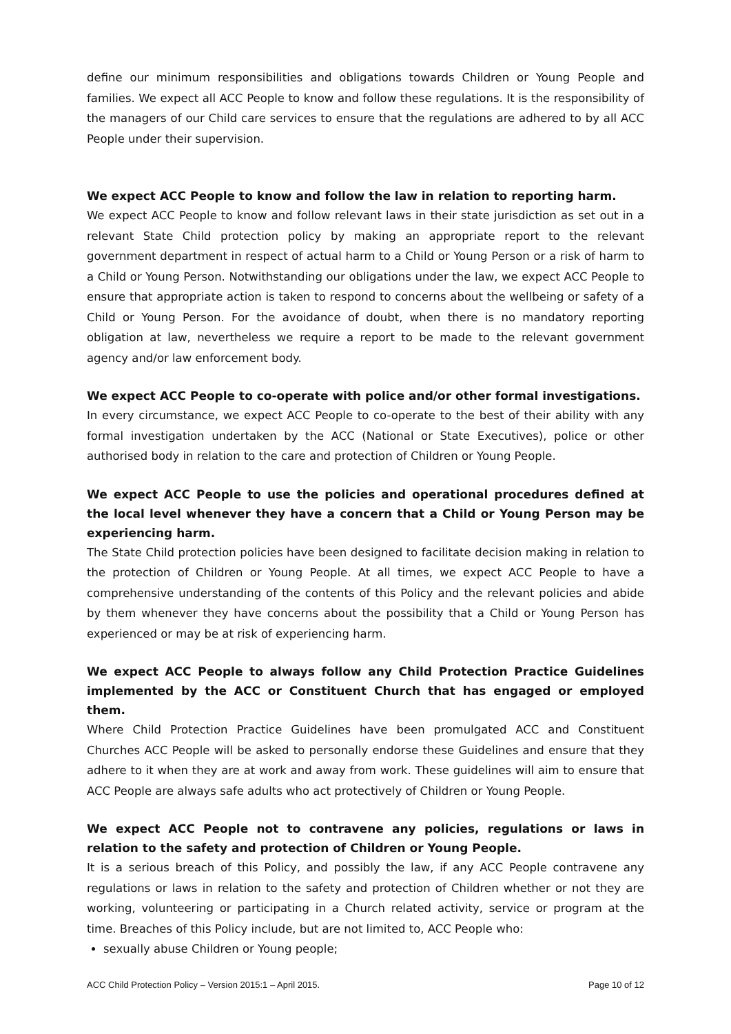define our minimum responsibilities and obligations towards Children or Young People and families. We expect all ACC People to know and follow these regulations. It is the responsibility of the managers of our Child care services to ensure that the regulations are adhered to by all ACC People under their supervision.
We expect ACC People to know and follow the law in relation to reporting harm.
We expect ACC People to know and follow relevant laws in their state jurisdiction as set out in a relevant State Child protection policy by making an appropriate report to the relevant government department in respect of actual harm to a Child or Young Person or a risk of harm to a Child or Young Person. Notwithstanding our obligations under the law, we expect ACC People to ensure that appropriate action is taken to respond to concerns about the wellbeing or safety of a Child or Young Person. For the avoidance of doubt, when there is no mandatory reporting obligation at law, nevertheless we require a report to be made to the relevant government agency and/or law enforcement body.
We expect ACC People to co-operate with police and/or other formal investigations.
In every circumstance, we expect ACC People to co-operate to the best of their ability with any formal investigation undertaken by the ACC (National or State Executives), police or other authorised body in relation to the care and protection of Children or Young People.
We expect ACC People to use the policies and operational procedures defined at the local level whenever they have a concern that a Child or Young Person may be experiencing harm.
The State Child protection policies have been designed to facilitate decision making in relation to the protection of Children or Young People. At all times, we expect ACC People to have a comprehensive understanding of the contents of this Policy and the relevant policies and abide by them whenever they have concerns about the possibility that a Child or Young Person has experienced or may be at risk of experiencing harm.
We expect ACC People to always follow any Child Protection Practice Guidelines implemented by the ACC or Constituent Church that has engaged or employed them.
Where Child Protection Practice Guidelines have been promulgated ACC and Constituent Churches ACC People will be asked to personally endorse these Guidelines and ensure that they adhere to it when they are at work and away from work. These guidelines will aim to ensure that ACC People are always safe adults who act protectively of Children or Young People.
We expect ACC People not to contravene any policies, regulations or laws in relation to the safety and protection of Children or Young People.
It is a serious breach of this Policy, and possibly the law, if any ACC People contravene any regulations or laws in relation to the safety and protection of Children whether or not they are working, volunteering or participating in a Church related activity, service or program at the time. Breaches of this Policy include, but are not limited to, ACC People who:
sexually abuse Children or Young people;
ACC Child Protection Policy – Version 2015:1 – April 2015. Page 10 of 12